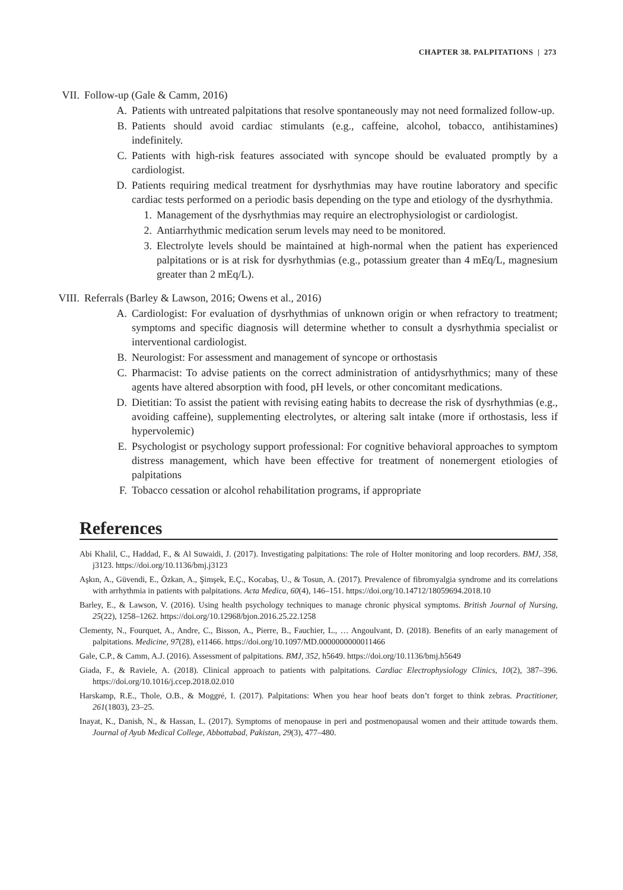CHAPTER 38. PALPITATIONS | 273
VII. Follow-up (Gale & Camm, 2016)
A. Patients with untreated palpitations that resolve spontaneously may not need formalized follow-up.
B. Patients should avoid cardiac stimulants (e.g., caffeine, alcohol, tobacco, antihistamines) indefinitely.
C. Patients with high-risk features associated with syncope should be evaluated promptly by a cardiologist.
D. Patients requiring medical treatment for dysrhythmias may have routine laboratory and specific cardiac tests performed on a periodic basis depending on the type and etiology of the dysrhythmia.
1. Management of the dysrhythmias may require an electrophysiologist or cardiologist.
2. Antiarrhythmic medication serum levels may need to be monitored.
3. Electrolyte levels should be maintained at high-normal when the patient has experienced palpitations or is at risk for dysrhythmias (e.g., potassium greater than 4 mEq/L, magnesium greater than 2 mEq/L).
VIII.
Referrals (Barley & Lawson, 2016; Owens et al., 2016)
A. Cardiologist: For evaluation of dysrhythmias of unknown origin or when refractory to treatment; symptoms and specific diagnosis will determine whether to consult a dysrhythmia specialist or interventional cardiologist.
B. Neurologist: For assessment and management of syncope or orthostasis
C. Pharmacist: To advise patients on the correct administration of antidysrhythmics; many of these agents have altered absorption with food, pH levels, or other concomitant medications.
D. Dietitian: To assist the patient with revising eating habits to decrease the risk of dysrhythmias (e.g., avoiding caffeine), supplementing electrolytes, or altering salt intake (more if orthostasis, less if hypervolemic)
E. Psychologist or psychology support professional: For cognitive behavioral approaches to symptom distress management, which have been effective for treatment of nonemergent etiologies of palpitations
F. Tobacco cessation or alcohol rehabilitation programs, if appropriate
References
Abi Khalil, C., Haddad, F., & Al Suwaidi, J. (2017). Investigating palpitations: The role of Holter monitoring and loop recorders. BMJ, 358, j3123. https://doi.org/10.1136/bmj.j3123
Aşkın, A., Güvendi, E., Özkan, A., Şimşek, E.Ç., Kocabaş, U., & Tosun, A. (2017). Prevalence of fibromyalgia syndrome and its correlations with arrhythmia in patients with palpitations. Acta Medica, 60(4), 146–151. https://doi.org/10.14712/18059694.2018.10
Barley, E., & Lawson, V. (2016). Using health psychology techniques to manage chronic physical symptoms. British Journal of Nursing, 25(22), 1258–1262. https://doi.org/10.12968/bjon.2016.25.22.1258
Clementy, N., Fourquet, A., Andre, C., Bisson, A., Pierre, B., Fauchier, L., … Angoulvant, D. (2018). Benefits of an early management of palpitations. Medicine, 97(28), e11466. https://doi.org/10.1097/MD.0000000000011466
Gale, C.P., & Camm, A.J. (2016). Assessment of palpitations. BMJ, 352, h5649. https://doi.org/10.1136/bmj.h5649
Giada, F., & Raviele, A. (2018). Clinical approach to patients with palpitations. Cardiac Electrophysiology Clinics, 10(2), 387–396. https://doi.org/10.1016/j.ccep.2018.02.010
Harskamp, R.E., Thole, O.B., & Moggré, I. (2017). Palpitations: When you hear hoof beats don’t forget to think zebras. Practitioner, 261(1803), 23–25.
Inayat, K., Danish, N., & Hassan, L. (2017). Symptoms of menopause in peri and postmenopausal women and their attitude towards them. Journal of Ayub Medical College, Abbottabad, Pakistan, 29(3), 477–480.